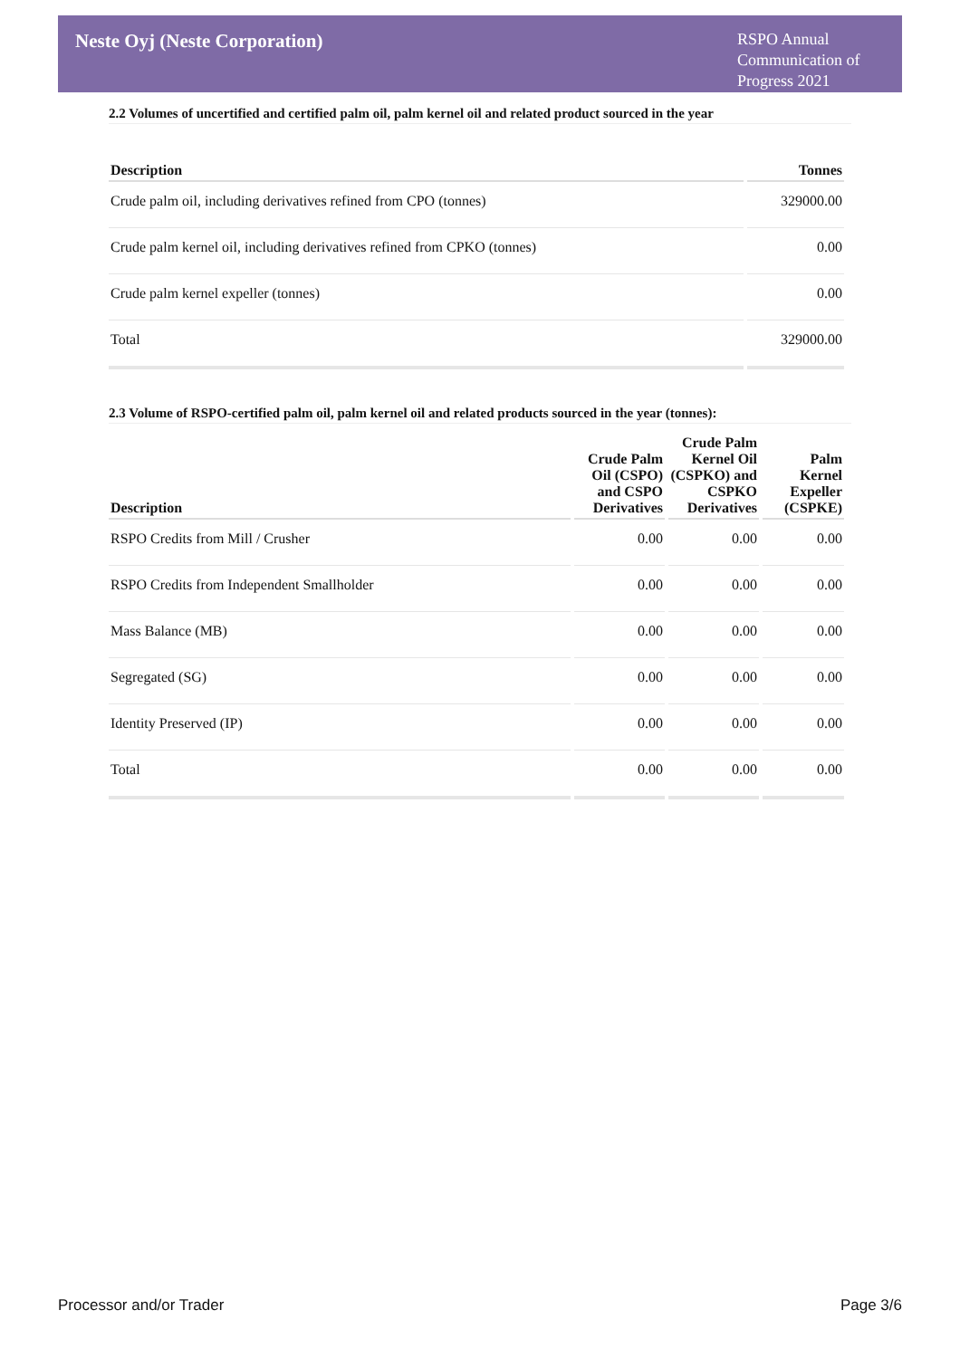Neste Oyj (Neste Corporation)
RSPO Annual Communication of Progress 2021
2.2 Volumes of uncertified and certified palm oil, palm kernel oil and related product sourced in the year
| Description | Tonnes |
| --- | --- |
| Crude palm oil, including derivatives refined from CPO (tonnes) | 329000.00 |
| Crude palm kernel oil, including derivatives refined from CPKO (tonnes) | 0.00 |
| Crude palm kernel expeller (tonnes) | 0.00 |
| Total | 329000.00 |
2.3 Volume of RSPO-certified palm oil, palm kernel oil and related products sourced in the year (tonnes):
| Description | Crude Palm Oil (CSPO) and CSPO Derivatives | Crude Palm Kernel Oil (CSPKO) and CSPKO Derivatives | Palm Kernel Expeller (CSPKE) |
| --- | --- | --- | --- |
| RSPO Credits from Mill / Crusher | 0.00 | 0.00 | 0.00 |
| RSPO Credits from Independent Smallholder | 0.00 | 0.00 | 0.00 |
| Mass Balance (MB) | 0.00 | 0.00 | 0.00 |
| Segregated (SG) | 0.00 | 0.00 | 0.00 |
| Identity Preserved (IP) | 0.00 | 0.00 | 0.00 |
| Total | 0.00 | 0.00 | 0.00 |
Processor and/or Trader Page 3/6